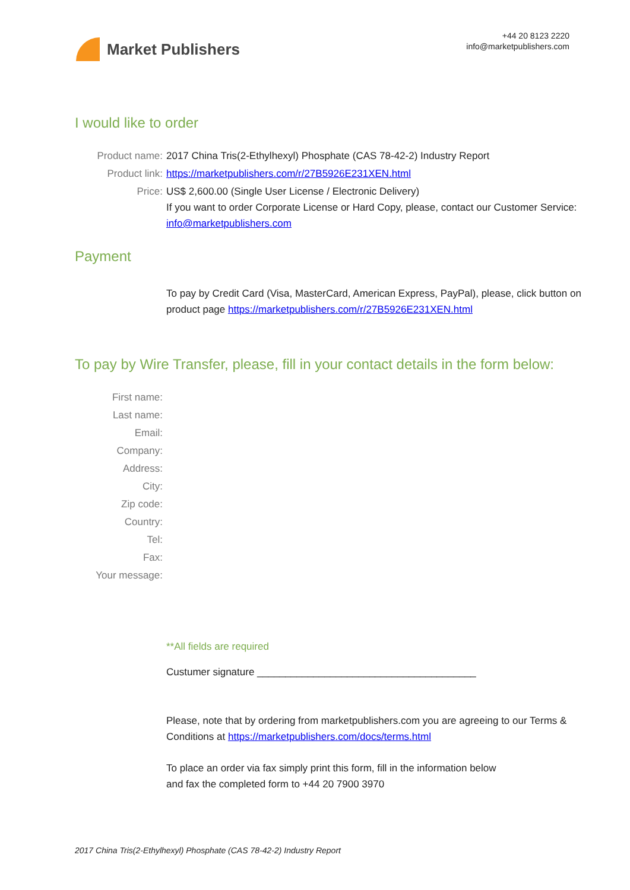Market Publishers
+44 20 8123 2220
info@marketpublishers.com
I would like to order
Product name: 2017 China Tris(2-Ethylhexyl) Phosphate (CAS 78-42-2) Industry Report
Product link: https://marketpublishers.com/r/27B5926E231XEN.html
Price: US$ 2,600.00 (Single User License / Electronic Delivery)
If you want to order Corporate License or Hard Copy, please, contact our Customer Service:
info@marketpublishers.com
Payment
To pay by Credit Card (Visa, MasterCard, American Express, PayPal), please, click button on product page https://marketpublishers.com/r/27B5926E231XEN.html
To pay by Wire Transfer, please, fill in your contact details in the form below:
First name:
Last name:
Email:
Company:
Address:
City:
Zip code:
Country:
Tel:
Fax:
Your message:
**All fields are required
Custumer signature _______________________________________
Please, note that by ordering from marketpublishers.com you are agreeing to our Terms & Conditions at https://marketpublishers.com/docs/terms.html
To place an order via fax simply print this form, fill in the information below
and fax the completed form to +44 20 7900 3970
2017 China Tris(2-Ethylhexyl) Phosphate (CAS 78-42-2) Industry Report